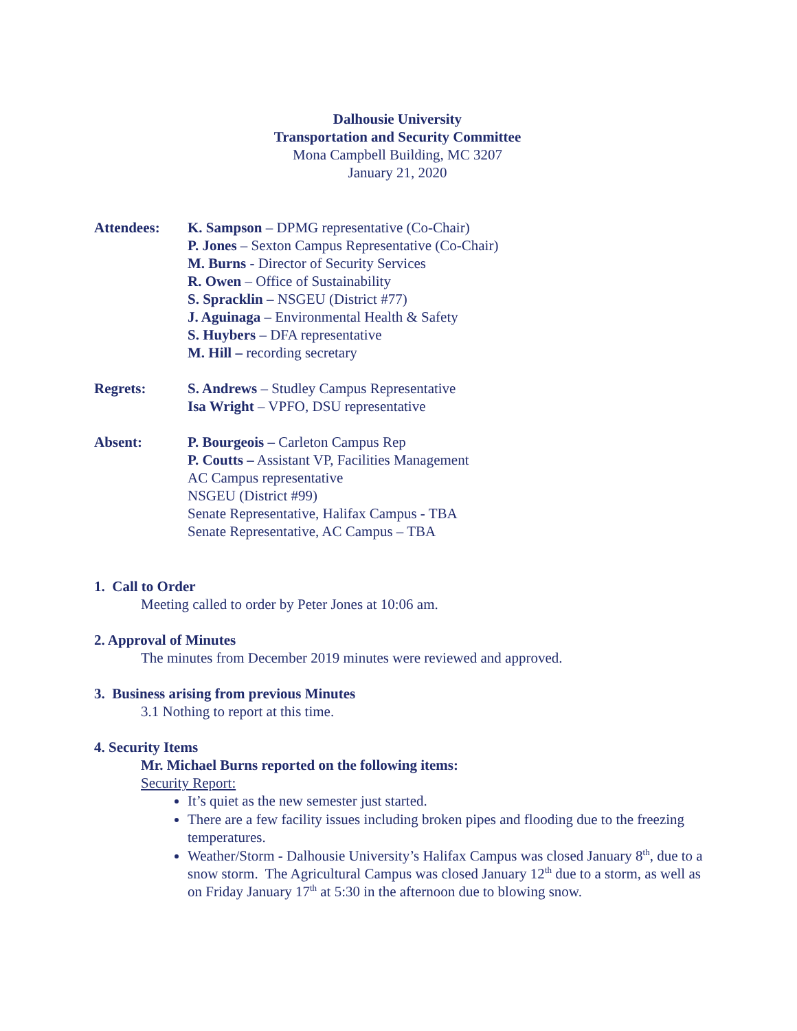Dalhousie University
Transportation and Security Committee
Mona Campbell Building, MC 3207
January 21, 2020
Attendees: K. Sampson – DPMG representative (Co-Chair)
P. Jones – Sexton Campus Representative (Co-Chair)
M. Burns - Director of Security Services
R. Owen – Office of Sustainability
S. Spracklin – NSGEU (District #77)
J. Aguinaga – Environmental Health & Safety
S. Huybers – DFA representative
M. Hill – recording secretary
Regrets: S. Andrews – Studley Campus Representative
Isa Wright – VPFO, DSU representative
Absent: P. Bourgeois – Carleton Campus Rep
P. Coutts – Assistant VP, Facilities Management
AC Campus representative
NSGEU (District #99)
Senate Representative, Halifax Campus - TBA
Senate Representative, AC Campus – TBA
1. Call to Order
Meeting called to order by Peter Jones at 10:06 am.
2. Approval of Minutes
The minutes from December 2019 minutes were reviewed and approved.
3. Business arising from previous Minutes
3.1 Nothing to report at this time.
4. Security Items
Mr. Michael Burns reported on the following items:
Security Report:
It’s quiet as the new semester just started.
There are a few facility issues including broken pipes and flooding due to the freezing temperatures.
Weather/Storm - Dalhousie University’s Halifax Campus was closed January 8<sup>th</sup>, due to a snow storm. The Agricultural Campus was closed January 12<sup>th</sup> due to a storm, as well as on Friday January 17<sup>th</sup> at 5:30 in the afternoon due to blowing snow.